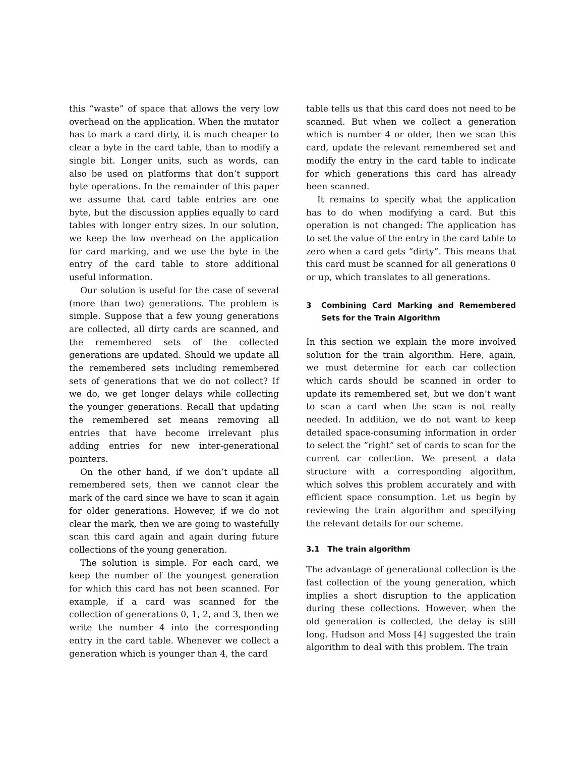this “waste” of space that allows the very low overhead on the application. When the mutator has to mark a card dirty, it is much cheaper to clear a byte in the card table, than to modify a single bit. Longer units, such as words, can also be used on platforms that don’t support byte operations. In the remainder of this paper we assume that card table entries are one byte, but the discussion applies equally to card tables with longer entry sizes. In our solution, we keep the low overhead on the application for card marking, and we use the byte in the entry of the card table to store additional useful information.
Our solution is useful for the case of several (more than two) generations. The problem is simple. Suppose that a few young generations are collected, all dirty cards are scanned, and the remembered sets of the collected generations are updated. Should we update all the remembered sets including remembered sets of generations that we do not collect? If we do, we get longer delays while collecting the younger generations. Recall that updating the remembered set means removing all entries that have become irrelevant plus adding entries for new inter-generational pointers.
On the other hand, if we don’t update all remembered sets, then we cannot clear the mark of the card since we have to scan it again for older generations. However, if we do not clear the mark, then we are going to wastefully scan this card again and again during future collections of the young generation.
The solution is simple. For each card, we keep the number of the youngest generation for which this card has not been scanned. For example, if a card was scanned for the collection of generations 0, 1, 2, and 3, then we write the number 4 into the corresponding entry in the card table. Whenever we collect a generation which is younger than 4, the card
table tells us that this card does not need to be scanned. But when we collect a generation which is number 4 or older, then we scan this card, update the relevant remembered set and modify the entry in the card table to indicate for which generations this card has already been scanned.
It remains to specify what the application has to do when modifying a card. But this operation is not changed: The application has to set the value of the entry in the card table to zero when a card gets “dirty”. This means that this card must be scanned for all generations 0 or up, which translates to all generations.
3 Combining Card Marking and Remembered Sets for the Train Algorithm
In this section we explain the more involved solution for the train algorithm. Here, again, we must determine for each car collection which cards should be scanned in order to update its remembered set, but we don’t want to scan a card when the scan is not really needed. In addition, we do not want to keep detailed space-consuming information in order to select the “right” set of cards to scan for the current car collection. We present a data structure with a corresponding algorithm, which solves this problem accurately and with efficient space consumption. Let us begin by reviewing the train algorithm and specifying the relevant details for our scheme.
3.1 The train algorithm
The advantage of generational collection is the fast collection of the young generation, which implies a short disruption to the application during these collections. However, when the old generation is collected, the delay is still long. Hudson and Moss [4] suggested the train algorithm to deal with this problem. The train